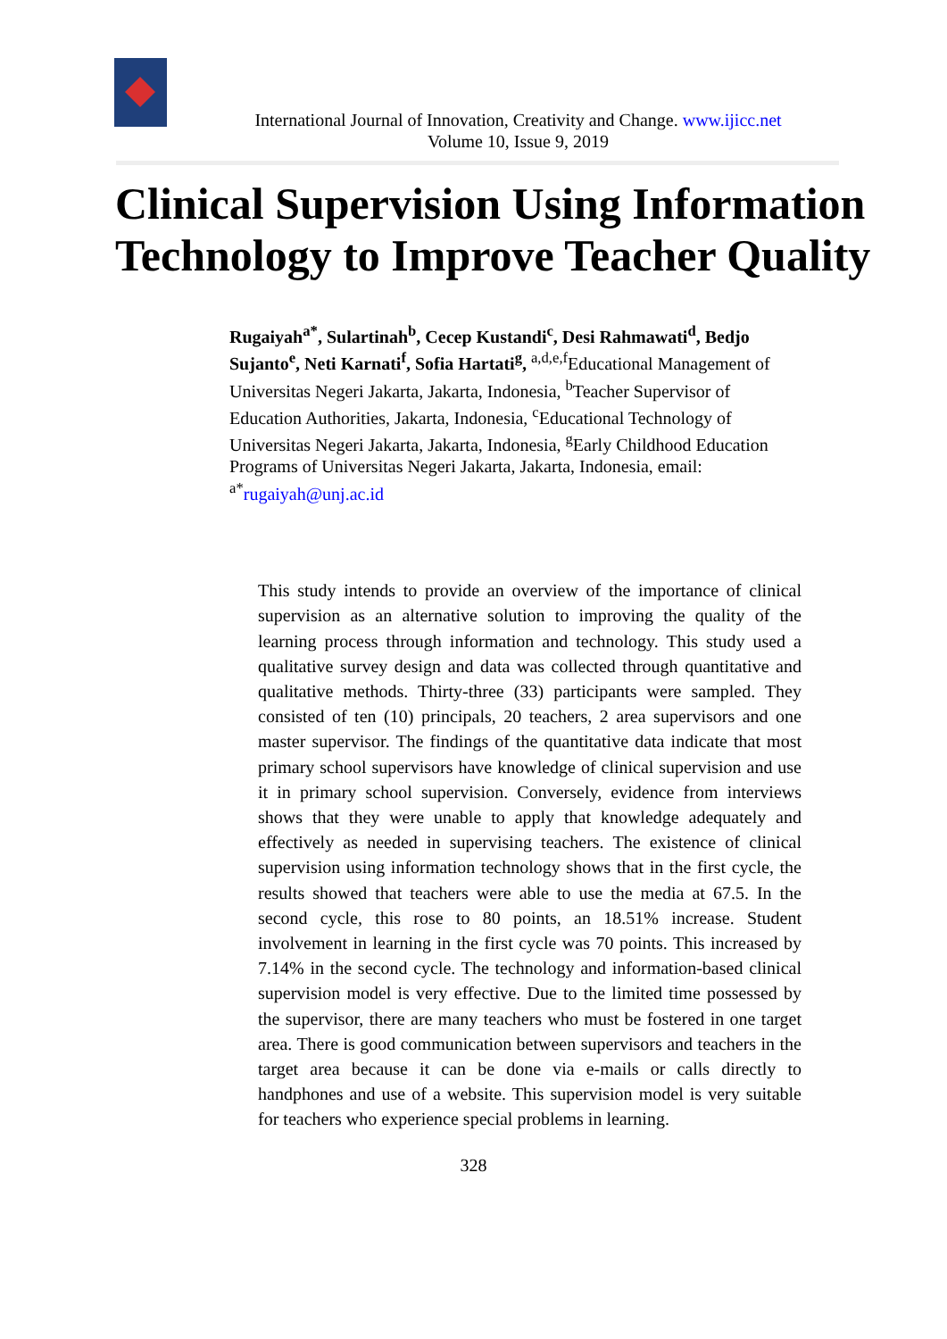International Journal of Innovation, Creativity and Change. www.ijicc.net
Volume 10, Issue 9, 2019
Clinical Supervision Using Information Technology to Improve Teacher Quality
Rugaiyah<sup>a*</sup>, Sulartinah<sup>b</sup>, Cecep Kustandi<sup>c</sup>, Desi Rahmawati<sup>d</sup>, Bedjo Sujanto<sup>e</sup>, Neti Karnati<sup>f</sup>, Sofia Hartati<sup>g</sup>, <sup>a,d,e,f</sup>Educational Management of Universitas Negeri Jakarta, Jakarta, Indonesia, <sup>b</sup>Teacher Supervisor of Education Authorities, Jakarta, Indonesia, <sup>c</sup>Educational Technology of Universitas Negeri Jakarta, Jakarta, Indonesia, <sup>g</sup>Early Childhood Education Programs of Universitas Negeri Jakarta, Jakarta, Indonesia, email: <sup>a*</sup>rugaiyah@unj.ac.id
This study intends to provide an overview of the importance of clinical supervision as an alternative solution to improving the quality of the learning process through information and technology. This study used a qualitative survey design and data was collected through quantitative and qualitative methods. Thirty-three (33) participants were sampled. They consisted of ten (10) principals, 20 teachers, 2 area supervisors and one master supervisor. The findings of the quantitative data indicate that most primary school supervisors have knowledge of clinical supervision and use it in primary school supervision. Conversely, evidence from interviews shows that they were unable to apply that knowledge adequately and effectively as needed in supervising teachers. The existence of clinical supervision using information technology shows that in the first cycle, the results showed that teachers were able to use the media at 67.5. In the second cycle, this rose to 80 points, an 18.51% increase. Student involvement in learning in the first cycle was 70 points. This increased by 7.14% in the second cycle. The technology and information-based clinical supervision model is very effective. Due to the limited time possessed by the supervisor, there are many teachers who must be fostered in one target area. There is good communication between supervisors and teachers in the target area because it can be done via e-mails or calls directly to handphones and use of a website. This supervision model is very suitable for teachers who experience special problems in learning.
328